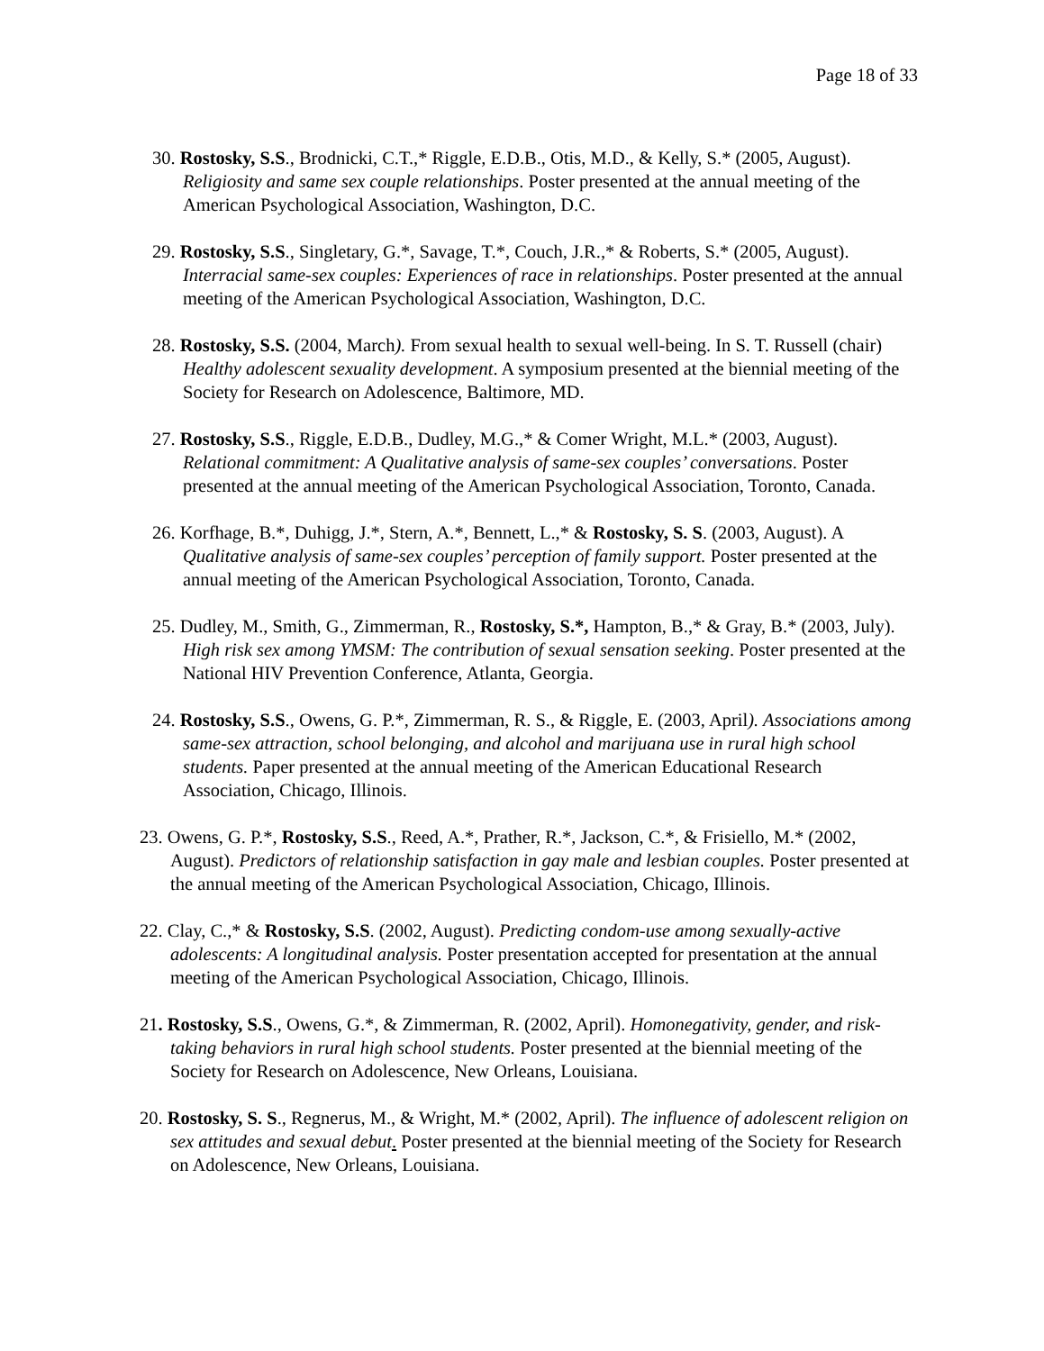Page 18 of 33
30. Rostosky, S.S., Brodnicki, C.T.,* Riggle, E.D.B., Otis, M.D., & Kelly, S.* (2005, August). Religiosity and same sex couple relationships. Poster presented at the annual meeting of the American Psychological Association, Washington, D.C.
29. Rostosky, S.S., Singletary, G.*, Savage, T.*, Couch, J.R.,* & Roberts, S.* (2005, August). Interracial same-sex couples: Experiences of race in relationships. Poster presented at the annual meeting of the American Psychological Association, Washington, D.C.
28. Rostosky, S.S. (2004, March). From sexual health to sexual well-being. In S. T. Russell (chair) Healthy adolescent sexuality development. A symposium presented at the biennial meeting of the Society for Research on Adolescence, Baltimore, MD.
27. Rostosky, S.S., Riggle, E.D.B., Dudley, M.G.,* & Comer Wright, M.L.* (2003, August). Relational commitment: A Qualitative analysis of same-sex couples’ conversations. Poster presented at the annual meeting of the American Psychological Association, Toronto, Canada.
26. Korfhage, B.*, Duhigg, J.*, Stern, A.*, Bennett, L.,* & Rostosky, S. S. (2003, August). A Qualitative analysis of same-sex couples’ perception of family support. Poster presented at the annual meeting of the American Psychological Association, Toronto, Canada.
25. Dudley, M., Smith, G., Zimmerman, R., Rostosky, S.*, Hampton, B.,* & Gray, B.* (2003, July). High risk sex among YMSM: The contribution of sexual sensation seeking. Poster presented at the National HIV Prevention Conference, Atlanta, Georgia.
24. Rostosky, S.S., Owens, G. P.*, Zimmerman, R. S., & Riggle, E. (2003, April). Associations among same-sex attraction, school belonging, and alcohol and marijuana use in rural high school students. Paper presented at the annual meeting of the American Educational Research Association, Chicago, Illinois.
23. Owens, G. P.*, Rostosky, S.S., Reed, A.*, Prather, R.*, Jackson, C.*, & Frisiello, M.* (2002, August). Predictors of relationship satisfaction in gay male and lesbian couples. Poster presented at the annual meeting of the American Psychological Association, Chicago, Illinois.
22. Clay, C.,* & Rostosky, S.S. (2002, August). Predicting condom-use among sexually-active adolescents: A longitudinal analysis. Poster presentation accepted for presentation at the annual meeting of the American Psychological Association, Chicago, Illinois.
21. Rostosky, S.S., Owens, G.*, & Zimmerman, R. (2002, April). Homonegativity, gender, and risk-taking behaviors in rural high school students. Poster presented at the biennial meeting of the Society for Research on Adolescence, New Orleans, Louisiana.
20. Rostosky, S. S., Regnerus, M., & Wright, M.* (2002, April). The influence of adolescent religion on sex attitudes and sexual debut. Poster presented at the biennial meeting of the Society for Research on Adolescence, New Orleans, Louisiana.